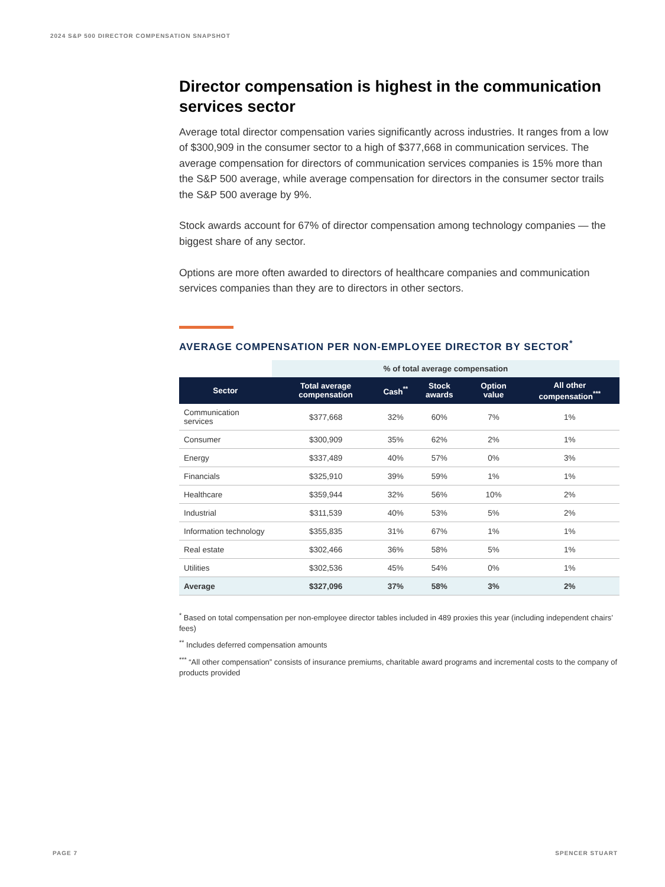2024 S&P 500 DIRECTOR COMPENSATION SNAPSHOT
Director compensation is highest in the communication services sector
Average total director compensation varies significantly across industries. It ranges from a low of $300,909 in the consumer sector to a high of $377,668 in communication services. The average compensation for directors of communication services companies is 15% more than the S&P 500 average, while average compensation for directors in the consumer sector trails the S&P 500 average by 9%.
Stock awards account for 67% of director compensation among technology companies — the biggest share of any sector.
Options are more often awarded to directors of healthcare companies and communication services companies than they are to directors in other sectors.
AVERAGE COMPENSATION PER NON-EMPLOYEE DIRECTOR BY SECTOR<sup>*</sup>
| | % of total average compensation | | | | |
| --- | --- | --- | --- | --- | --- |
| Sector | Total average compensation | Cash<sup>**</sup> | Stock awards | Option value | All other compensation<sup>***</sup> |
| Communication services | $377,668 | 32% | 60% | 7% | 1% |
| Consumer | $300,909 | 35% | 62% | 2% | 1% |
| Energy | $337,489 | 40% | 57% | 0% | 3% |
| Financials | $325,910 | 39% | 59% | 1% | 1% |
| Healthcare | $359,944 | 32% | 56% | 10% | 2% |
| Industrial | $311,539 | 40% | 53% | 5% | 2% |
| Information technology | $355,835 | 31% | 67% | 1% | 1% |
| Real estate | $302,466 | 36% | 58% | 5% | 1% |
| Utilities | $302,536 | 45% | 54% | 0% | 1% |
| Average | $327,096 | 37% | 58% | 3% | 2% |
<sup>*</sup> Based on total compensation per non-employee director tables included in 489 proxies this year (including independent chairs’ fees)
<sup>**</sup> Includes deferred compensation amounts
<sup>***</sup> “All other compensation” consists of insurance premiums, charitable award programs and incremental costs to the company of products provided
PAGE 7 SPENCER STUART